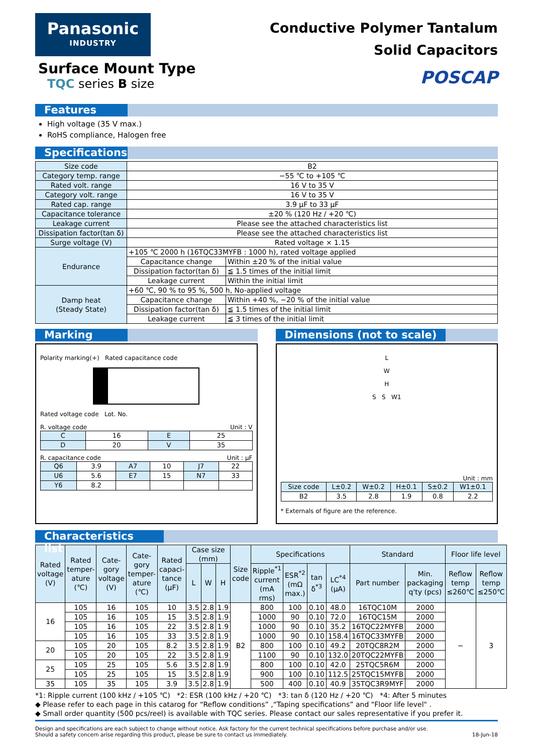Panasonic
INDUSTRY
Surface Mount Type
TQC series B size
Conductive Polymer Tantalum
Solid Capacitors
POSCAP
Features
High voltage (35 V max.)
RoHS compliance, Halogen free
Specifications
| Size code | B2 | |
| Category temp. range | −55 ℃ to +105 ℃ | |
| Rated volt. range | 16 V to 35 V | |
| Category volt. range | 16 V to 35 V | |
| Rated cap. range | 3.9 μF to 33 μF | |
| Capacitance tolerance | ±20 % (120 Hz / +20 ℃) | |
| Leakage current | Please see the attached characteristics list | |
| Dissipation factor(tan δ) | Please see the attached characteristics list | |
| Surge voltage (V) | Rated voltage × 1.15 | |
| Endurance | +105 ℃ 2000 h (16TQC33MYFB : 1000 h), rated voltage applied | |
| | Capacitance change | Within ±20 % of the initial value |
| | Dissipation factor(tan δ) | ≦ 1.5 times of the initial limit |
| | Leakage current | Within the initial limit |
| Damp heat (Steady State) | +60 ℃, 90 % to 95 %, 500 h, No-applied voltage | |
| | Capacitance change | Within +40 %, −20 % of the initial value |
| | Dissipation factor(tan δ) | ≦ 1.5 times of the initial limit |
| | Leakage current | ≦ 3 times of the initial limit |
Marking
Polarity marking(+) Rated capacitance code
Rated voltage code Lot. No.
R. voltage code Unit : V
| C | 16 | E | 25 |
| D | 20 | V | 35 |
R. capacitance code Unit : μF
| Q6 | 3.9 | A7 | 10 | J7 | 22 |
| U6 | 5.6 | E7 | 15 | N7 | 33 |
| Y6 | 8.2 | | | | |
Dimensions (not to scale)
L
W
H
S S W1
Unit : mm
| Size code | L±0.2 | W±0.2 | H±0.1 | S±0.2 | W1±0.1 |
| B2 | 3.5 | 2.8 | 1.9 | 0.8 | 2.2 |
* Externals of figure are the reference.
Characteristics list
| Rated voltage (V) | Rated temper-ature (℃) | Cate-gory voltage (V) | Cate-gory temper-ature (℃) | Rated capaci-tance (μF) | Case size (mm) | | | Size code | Specifications | | | | Standard | | Floor life level | |
| --- | --- | --- | --- | --- | --- | --- | --- | --- | --- | --- | --- | --- | --- | --- | --- | --- |
| | | | | | L | W | H | | Ripple<sup>*1</sup> current (mA rms) | ESR<sup>*2</sup> (mΩ max.) | tan δ<sup>*3</sup> | LC<sup>*4</sup> (μA) | Part number | Min. packaging q'ty (pcs) | Reflow temp ≤260℃ | Reflow temp ≤250℃ |
| 16 | 105 | 16 | 105 | 10 | 3.5 | 2.8 | 1.9 | B2 | 800 | 100 | 0.10 | 48.0 | 16TQC10M | 2000 | − | 3 |
| | 105 | 16 | 105 | 15 | 3.5 | 2.8 | 1.9 | | 1000 | 90 | 0.10 | 72.0 | 16TQC15M | 2000 | | |
| | 105 | 16 | 105 | 22 | 3.5 | 2.8 | 1.9 | | 1000 | 90 | 0.10 | 35.2 | 16TQC22MYFB | 2000 | | |
| | 105 | 16 | 105 | 33 | 3.5 | 2.8 | 1.9 | | 1000 | 90 | 0.10 | 158.4 | 16TQC33MYFB | 2000 | | |
| 20 | 105 | 20 | 105 | 8.2 | 3.5 | 2.8 | 1.9 | | 800 | 100 | 0.10 | 49.2 | 20TQC8R2M | 2000 | | |
| | 105 | 20 | 105 | 22 | 3.5 | 2.8 | 1.9 | | 1100 | 90 | 0.10 | 132.0 | 20TQC22MYFB | 2000 | | |
| 25 | 105 | 25 | 105 | 5.6 | 3.5 | 2.8 | 1.9 | | 800 | 100 | 0.10 | 42.0 | 25TQC5R6M | 2000 | | |
| | 105 | 25 | 105 | 15 | 3.5 | 2.8 | 1.9 | | 900 | 100 | 0.10 | 112.5 | 25TQC15MYFB | 2000 | | |
| 35 | 105 | 35 | 105 | 3.9 | 3.5 | 2.8 | 1.9 | | 500 | 400 | 0.10 | 40.9 | 35TQC3R9MYF | 2000 | | |
*1: Ripple current (100 kHz / +105 ℃) *2: ESR (100 kHz / +20 ℃) *3: tan δ (120 Hz / +20 ℃) *4: After 5 minutes
◆ Please refer to each page in this catarog for “Reflow conditions” ,“Taping specifications” and "Floor life level" .
◆ Small order quantity (500 pcs/reel) is available with TQC series. Please contact our sales representative if you prefer it.
Design and specifications are each subject to change without notice. Ask factory for the current technical specifications before purchase and/or use.
Should a safety concern arise regarding this product, please be sure to contact us immediately.
18-Jun-18